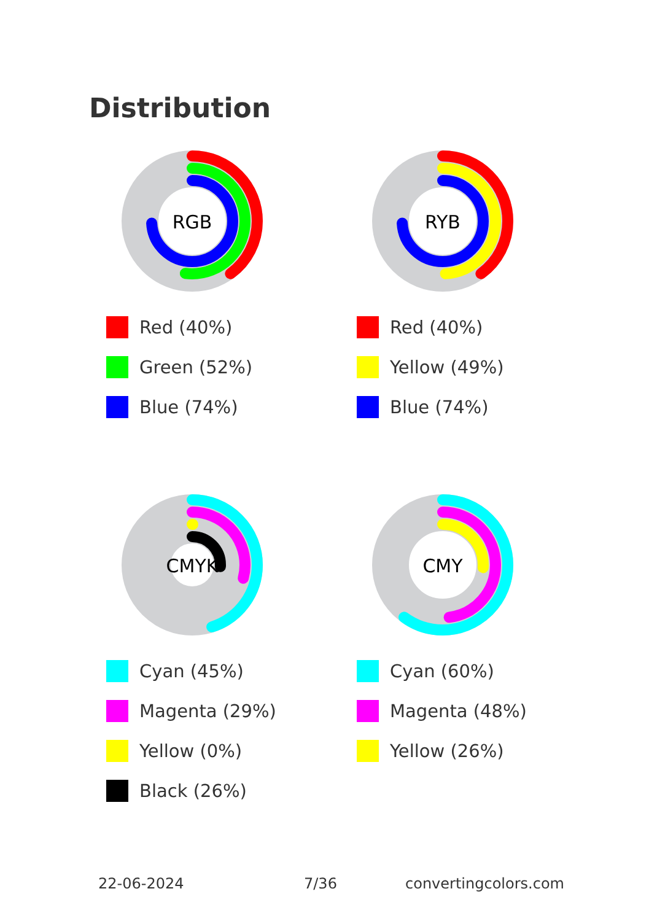Distribution
RGB
Red (40%)
Green (52%)
Blue (74%)
RYB
Red (40%)
Yellow (49%)
Blue (74%)
CMYK
Cyan (45%)
Magenta (29%)
Yellow (0%)
Black (26%)
CMY
Cyan (60%)
Magenta (48%)
Yellow (26%)
22-06-2024 7/36 convertingcolors.com